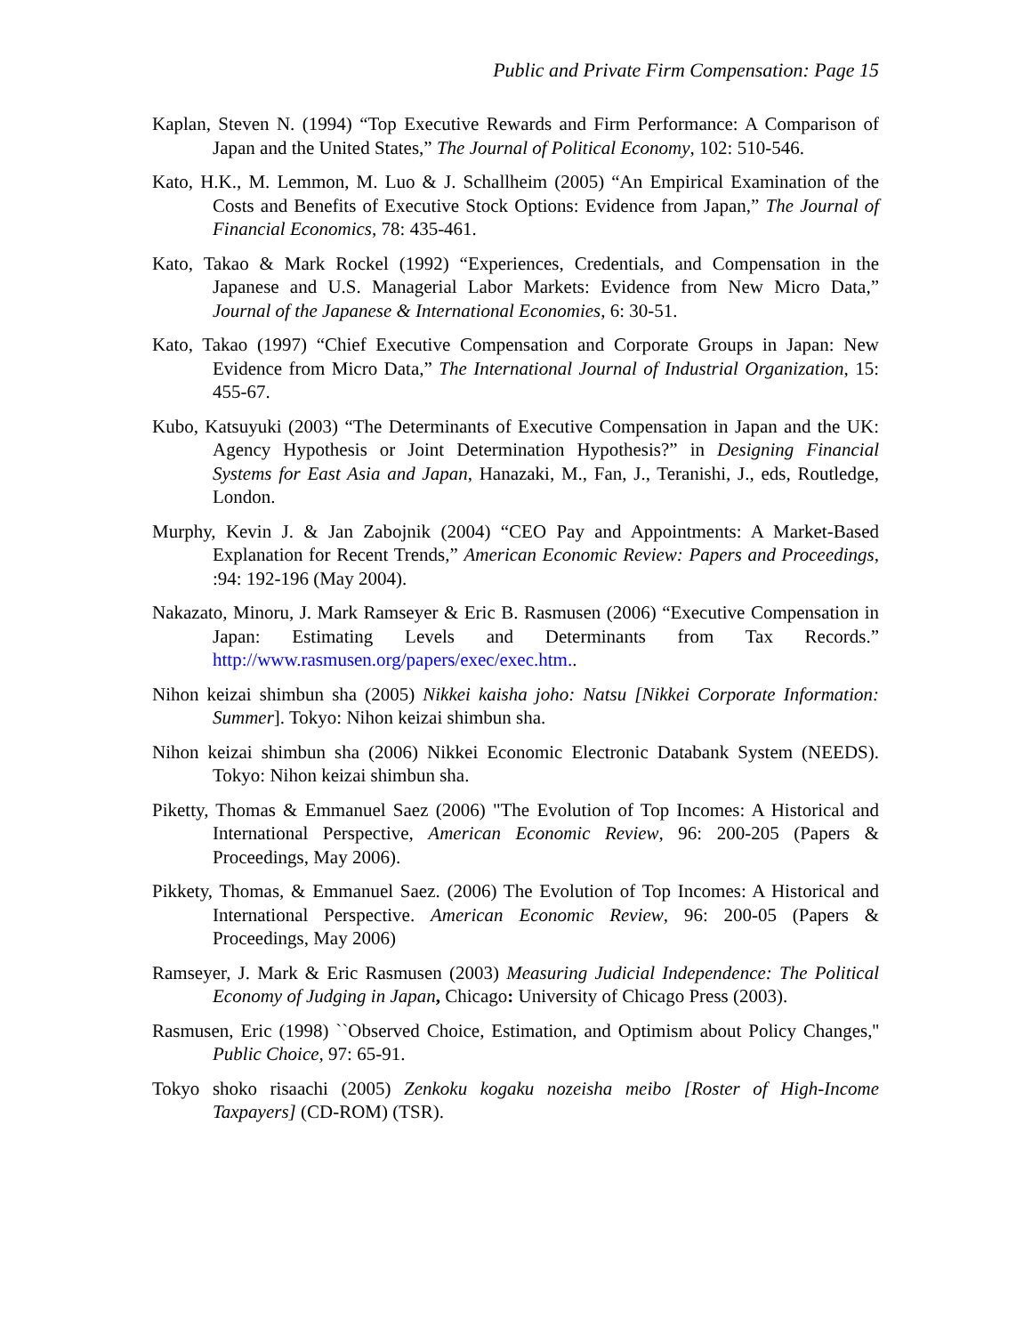Public and Private Firm Compensation: Page 15
Kaplan, Steven N. (1994) “Top Executive Rewards and Firm Performance: A Comparison of Japan and the United States,” The Journal of Political Economy, 102: 510-546.
Kato, H.K., M. Lemmon, M. Luo & J. Schallheim (2005) “An Empirical Examination of the Costs and Benefits of Executive Stock Options: Evidence from Japan,” The Journal of Financial Economics, 78: 435-461.
Kato, Takao & Mark Rockel (1992) “Experiences, Credentials, and Compensation in the Japanese and U.S. Managerial Labor Markets: Evidence from New Micro Data,” Journal of the Japanese & International Economies, 6: 30-51.
Kato, Takao (1997) “Chief Executive Compensation and Corporate Groups in Japan: New Evidence from Micro Data,” The International Journal of Industrial Organization, 15: 455-67.
Kubo, Katsuyuki (2003) “The Determinants of Executive Compensation in Japan and the UK: Agency Hypothesis or Joint Determination Hypothesis?” in Designing Financial Systems for East Asia and Japan, Hanazaki, M., Fan, J., Teranishi, J., eds, Routledge, London.
Murphy, Kevin J. & Jan Zabojnik (2004) “CEO Pay and Appointments: A Market-Based Explanation for Recent Trends,” American Economic Review: Papers and Proceedings, :94: 192-196 (May 2004).
Nakazato, Minoru, J. Mark Ramseyer & Eric B. Rasmusen (2006) “Executive Compensation in Japan: Estimating Levels and Determinants from Tax Records.” http://www.rasmusen.org/papers/exec/exec.htm..
Nihon keizai shimbun sha (2005) Nikkei kaisha joho: Natsu [Nikkei Corporate Information: Summer]. Tokyo: Nihon keizai shimbun sha.
Nihon keizai shimbun sha (2006) Nikkei Economic Electronic Databank System (NEEDS). Tokyo: Nihon keizai shimbun sha.
Piketty, Thomas & Emmanuel Saez (2006) "The Evolution of Top Incomes: A Historical and International Perspective, American Economic Review, 96: 200-205 (Papers & Proceedings, May 2006).
Pikkety, Thomas, & Emmanuel Saez. (2006) The Evolution of Top Incomes: A Historical and International Perspective. American Economic Review, 96: 200-05 (Papers & Proceedings, May 2006)
Ramseyer, J. Mark & Eric Rasmusen (2003) Measuring Judicial Independence: The Political Economy of Judging in Japan, Chicago: University of Chicago Press (2003).
Rasmusen, Eric (1998) ``Observed Choice, Estimation, and Optimism about Policy Changes,'' Public Choice, 97: 65-91.
Tokyo shoko risaachi (2005) Zenkoku kogaku nozeisha meibo [Roster of High-Income Taxpayers] (CD-ROM) (TSR).